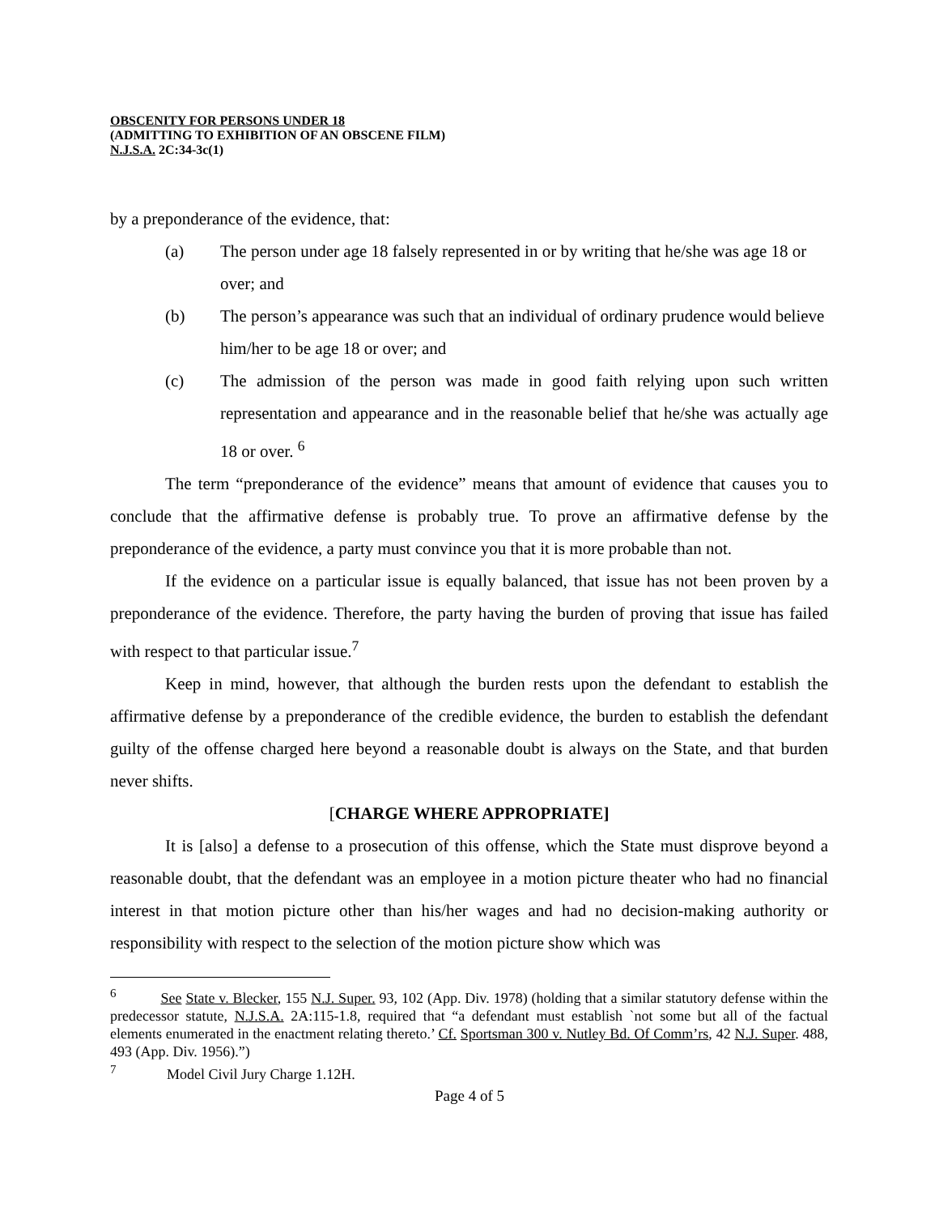OBSCENITY FOR PERSONS UNDER 18
(ADMITTING TO EXHIBITION OF AN OBSCENE FILM)
N.J.S.A. 2C:34-3c(1)
by a preponderance of the evidence, that:
(a) The person under age 18 falsely represented in or by writing that he/she was age 18 or over; and
(b) The person’s appearance was such that an individual of ordinary prudence would believe him/her to be age 18 or over; and
(c) The admission of the person was made in good faith relying upon such written representation and appearance and in the reasonable belief that he/she was actually age 18 or over. <sup>6</sup>
The term “preponderance of the evidence” means that amount of evidence that causes you to conclude that the affirmative defense is probably true. To prove an affirmative defense by the preponderance of the evidence, a party must convince you that it is more probable than not.
If the evidence on a particular issue is equally balanced, that issue has not been proven by a preponderance of the evidence. Therefore, the party having the burden of proving that issue has failed with respect to that particular issue.<sup>7</sup>
Keep in mind, however, that although the burden rests upon the defendant to establish the affirmative defense by a preponderance of the credible evidence, the burden to establish the defendant guilty of the offense charged here beyond a reasonable doubt is always on the State, and that burden never shifts.
[CHARGE WHERE APPROPRIATE]
It is [also] a defense to a prosecution of this offense, which the State must disprove beyond a reasonable doubt, that the defendant was an employee in a motion picture theater who had no financial interest in that motion picture other than his/her wages and had no decision-making authority or responsibility with respect to the selection of the motion picture show which was
<sup>6</sup> See State v. Blecker, 155 N.J. Super. 93, 102 (App. Div. 1978) (holding that a similar statutory defense within the predecessor statute, N.J.S.A. 2A:115-1.8, required that “a defendant must establish `not some but all of the factual elements enumerated in the enactment relating thereto.’ Cf. Sportsman 300 v. Nutley Bd. Of Comm’rs, 42 N.J. Super. 488, 493 (App. Div. 1956).”)
<sup>7</sup> Model Civil Jury Charge 1.12H.
Page 4 of 5